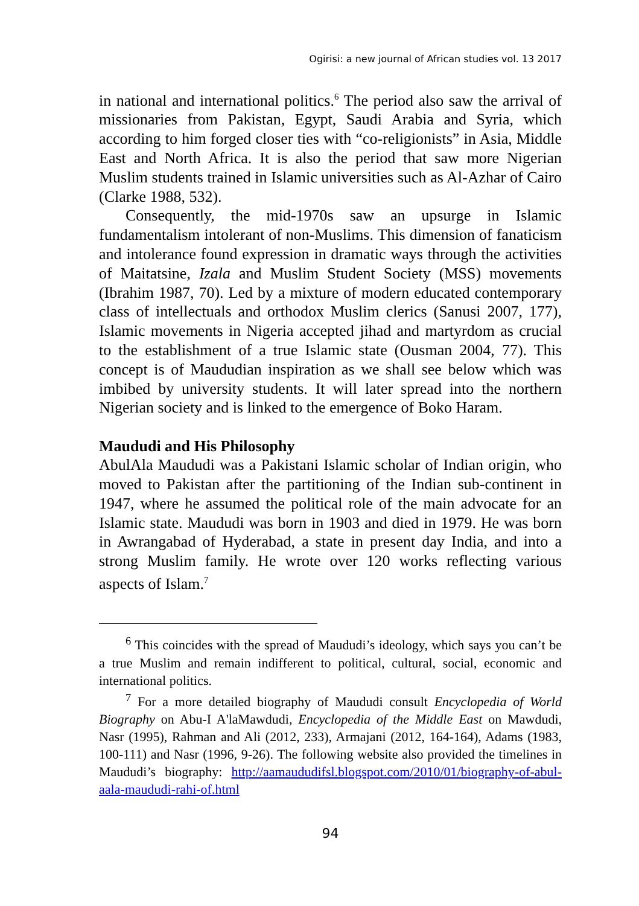Ogirisi: a new journal of African studies vol. 13 2017
in national and international politics.<sup>6</sup> The period also saw the arrival of missionaries from Pakistan, Egypt, Saudi Arabia and Syria, which according to him forged closer ties with “co-religionists” in Asia, Middle East and North Africa. It is also the period that saw more Nigerian Muslim students trained in Islamic universities such as Al-Azhar of Cairo (Clarke 1988, 532).
Consequently, the mid-1970s saw an upsurge in Islamic fundamentalism intolerant of non-Muslims. This dimension of fanaticism and intolerance found expression in dramatic ways through the activities of Maitatsine, Izala and Muslim Student Society (MSS) movements (Ibrahim 1987, 70). Led by a mixture of modern educated contemporary class of intellectuals and orthodox Muslim clerics (Sanusi 2007, 177), Islamic movements in Nigeria accepted jihad and martyrdom as crucial to the establishment of a true Islamic state (Ousman 2004, 77). This concept is of Maududian inspiration as we shall see below which was imbibed by university students. It will later spread into the northern Nigerian society and is linked to the emergence of Boko Haram.
Maududi and His Philosophy
AbulAla Maududi was a Pakistani Islamic scholar of Indian origin, who moved to Pakistan after the partitioning of the Indian sub-continent in 1947, where he assumed the political role of the main advocate for an Islamic state. Maududi was born in 1903 and died in 1979. He was born in Awrangabad of Hyderabad, a state in present day India, and into a strong Muslim family. He wrote over 120 works reflecting various aspects of Islam.<sup>7</sup>
<sup>6</sup> This coincides with the spread of Maududi’s ideology, which says you can’t be a true Muslim and remain indifferent to political, cultural, social, economic and international politics.
<sup>7</sup> For a more detailed biography of Maududi consult Encyclopedia of World Biography on Abu-I A'laMawdudi, Encyclopedia of the Middle East on Mawdudi, Nasr (1995), Rahman and Ali (2012, 233), Armajani (2012, 164-164), Adams (1983, 100-111) and Nasr (1996, 9-26). The following website also provided the timelines in Maududi’s biography: http://aamaududifsl.blogspot.com/2010/01/biography-of-abul-aala-maududi-rahi-of.html
94